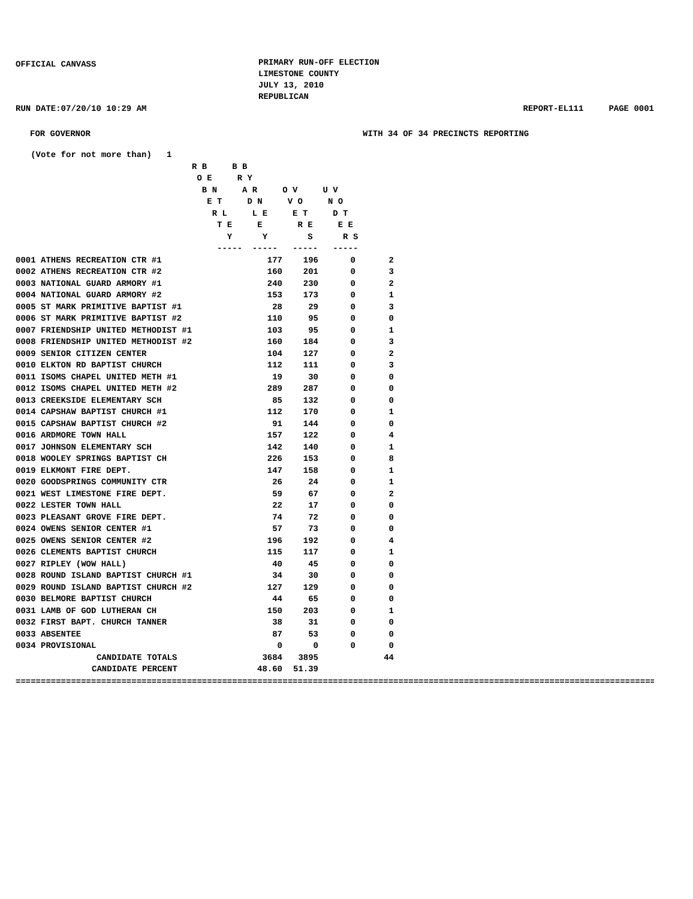OFFICIAL CANVASS
PRIMARY RUN-OFF ELECTION LIMESTONE COUNTY JULY 13, 2010 REPUBLICAN
RUN DATE:07/20/10 10:29 AM REPORT-EL111 PAGE 0001
FOR GOVERNOR WITH 34 OF 34 PRECINCTS REPORTING
   (Vote for not more than)   1
                                   R B     B B
                                    O E     R Y
                                     B N     A R     O V     U V
                                      E T     D N     V O     N O
                                       R L     L E     E T     D T
                                        T E     E       R E     E E
                                          Y      Y        S      R S
                                        -----  -----   -----   -----
| 0001 ATHENS RECREATION CTR #1 | 177 | 196 | 0 | 2 |
| 0002 ATHENS RECREATION CTR #2 | 160 | 201 | 0 | 3 |
| 0003 NATIONAL GUARD ARMORY #1 | 240 | 230 | 0 | 2 |
| 0004 NATIONAL GUARD ARMORY #2 | 153 | 173 | 0 | 1 |
| 0005 ST MARK PRIMITIVE BAPTIST #1 | 28 | 29 | 0 | 3 |
| 0006 ST MARK PRIMITIVE BAPTIST #2 | 110 | 95 | 0 | 0 |
| 0007 FRIENDSHIP UNITED METHODIST #1 | 103 | 95 | 0 | 1 |
| 0008 FRIENDSHIP UNITED METHODIST #2 | 160 | 184 | 0 | 3 |
| 0009 SENIOR CITIZEN CENTER | 104 | 127 | 0 | 2 |
| 0010 ELKTON RD BAPTIST CHURCH | 112 | 111 | 0 | 3 |
| 0011 ISOMS CHAPEL UNITED METH #1 | 19 | 30 | 0 | 0 |
| 0012 ISOMS CHAPEL UNITED METH #2 | 289 | 287 | 0 | 0 |
| 0013 CREEKSIDE ELEMENTARY SCH | 85 | 132 | 0 | 0 |
| 0014 CAPSHAW BAPTIST CHURCH #1 | 112 | 170 | 0 | 1 |
| 0015 CAPSHAW BAPTIST CHURCH #2 | 91 | 144 | 0 | 0 |
| 0016 ARDMORE TOWN HALL | 157 | 122 | 0 | 4 |
| 0017 JOHNSON ELEMENTARY SCH | 142 | 140 | 0 | 1 |
| 0018 WOOLEY SPRINGS BAPTIST CH | 226 | 153 | 0 | 8 |
| 0019 ELKMONT FIRE DEPT. | 147 | 158 | 0 | 1 |
| 0020 GOODSPRINGS COMMUNITY CTR | 26 | 24 | 0 | 1 |
| 0021 WEST LIMESTONE FIRE DEPT. | 59 | 67 | 0 | 2 |
| 0022 LESTER TOWN HALL | 22 | 17 | 0 | 0 |
| 0023 PLEASANT GROVE FIRE DEPT. | 74 | 72 | 0 | 0 |
| 0024 OWENS SENIOR CENTER #1 | 57 | 73 | 0 | 0 |
| 0025 OWENS SENIOR CENTER #2 | 196 | 192 | 0 | 4 |
| 0026 CLEMENTS BAPTIST CHURCH | 115 | 117 | 0 | 1 |
| 0027 RIPLEY (WOW HALL) | 40 | 45 | 0 | 0 |
| 0028 ROUND ISLAND BAPTIST CHURCH #1 | 34 | 30 | 0 | 0 |
| 0029 ROUND ISLAND BAPTIST CHURCH #2 | 127 | 129 | 0 | 0 |
| 0030 BELMORE BAPTIST CHURCH | 44 | 65 | 0 | 0 |
| 0031 LAMB OF GOD LUTHERAN CH | 150 | 203 | 0 | 1 |
| 0032 FIRST BAPT. CHURCH TANNER | 38 | 31 | 0 | 0 |
| 0033 ABSENTEE | 87 | 53 | 0 | 0 |
| 0034 PROVISIONAL | 0 | 0 | 0 | 0 |
| CANDIDATE TOTALS | 3684 | 3895 | | 44 |
| CANDIDATE PERCENT | 48.60 | 51.39 | | |
==========================================================================================================================================